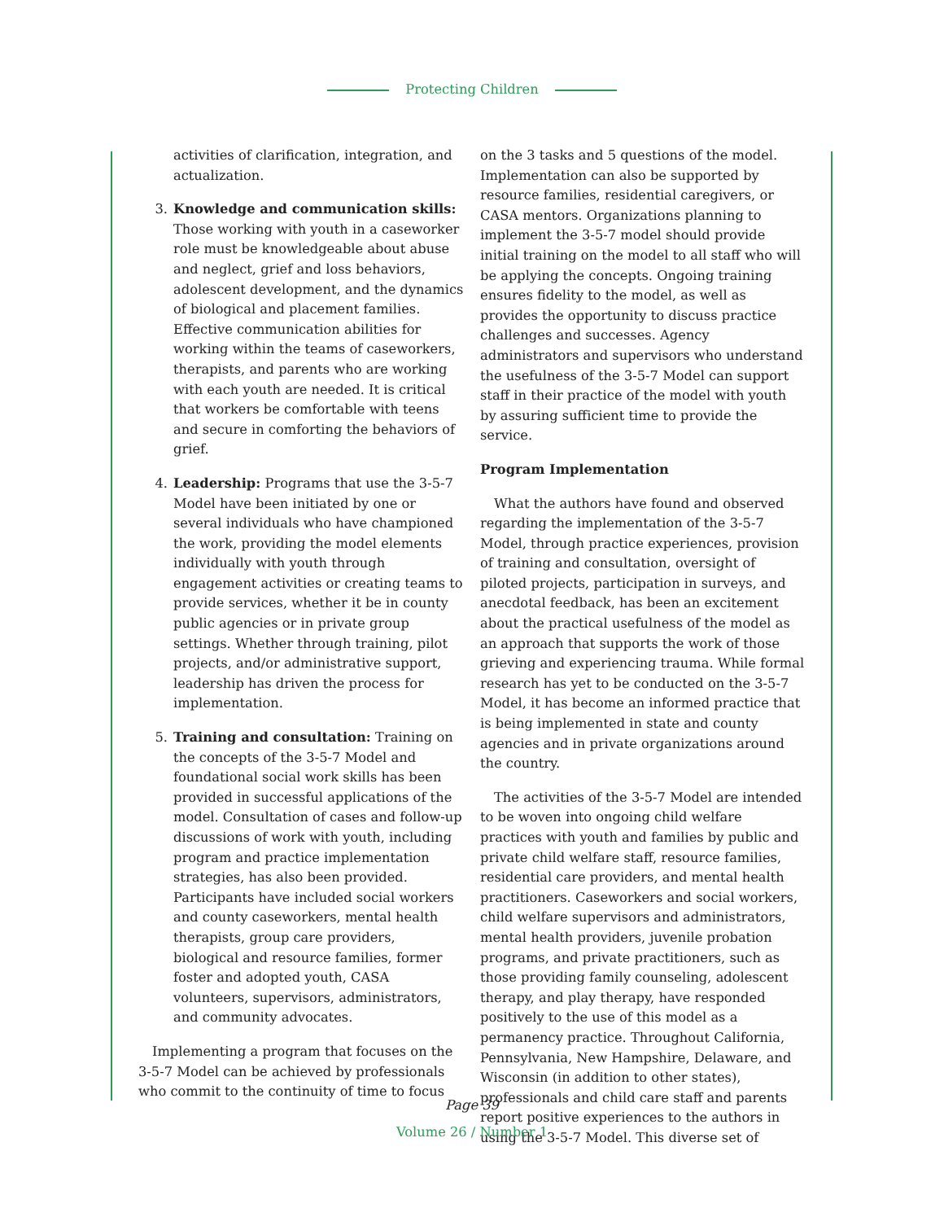Protecting Children
activities of clarification, integration, and actualization.
3. Knowledge and communication skills: Those working with youth in a caseworker role must be knowledgeable about abuse and neglect, grief and loss behaviors, adolescent development, and the dynamics of biological and placement families. Effective communication abilities for working within the teams of caseworkers, therapists, and parents who are working with each youth are needed. It is critical that workers be comfortable with teens and secure in comforting the behaviors of grief.
4. Leadership: Programs that use the 3-5-7 Model have been initiated by one or several individuals who have championed the work, providing the model elements individually with youth through engagement activities or creating teams to provide services, whether it be in county public agencies or in private group settings. Whether through training, pilot projects, and/or administrative support, leadership has driven the process for implementation.
5. Training and consultation: Training on the concepts of the 3-5-7 Model and foundational social work skills has been provided in successful applications of the model. Consultation of cases and follow-up discussions of work with youth, including program and practice implementation strategies, has also been provided. Participants have included social workers and county caseworkers, mental health therapists, group care providers, biological and resource families, former foster and adopted youth, CASA volunteers, supervisors, administrators, and community advocates.
Implementing a program that focuses on the 3-5-7 Model can be achieved by professionals who commit to the continuity of time to focus
on the 3 tasks and 5 questions of the model. Implementation can also be supported by resource families, residential caregivers, or CASA mentors. Organizations planning to implement the 3-5-7 model should provide initial training on the model to all staff who will be applying the concepts. Ongoing training ensures fidelity to the model, as well as provides the opportunity to discuss practice challenges and successes. Agency administrators and supervisors who understand the usefulness of the 3-5-7 Model can support staff in their practice of the model with youth by assuring sufficient time to provide the service.
Program Implementation
What the authors have found and observed regarding the implementation of the 3-5-7 Model, through practice experiences, provision of training and consultation, oversight of piloted projects, participation in surveys, and anecdotal feedback, has been an excitement about the practical usefulness of the model as an approach that supports the work of those grieving and experiencing trauma. While formal research has yet to be conducted on the 3-5-7 Model, it has become an informed practice that is being implemented in state and county agencies and in private organizations around the country.
The activities of the 3-5-7 Model are intended to be woven into ongoing child welfare practices with youth and families by public and private child welfare staff, resource families, residential care providers, and mental health practitioners. Caseworkers and social workers, child welfare supervisors and administrators, mental health providers, juvenile probation programs, and private practitioners, such as those providing family counseling, adolescent therapy, and play therapy, have responded positively to the use of this model as a permanency practice. Throughout California, Pennsylvania, New Hampshire, Delaware, and Wisconsin (in addition to other states), professionals and child care staff and parents report positive experiences to the authors in using the 3-5-7 Model. This diverse set of
Page 39
Volume 26 / Number 1